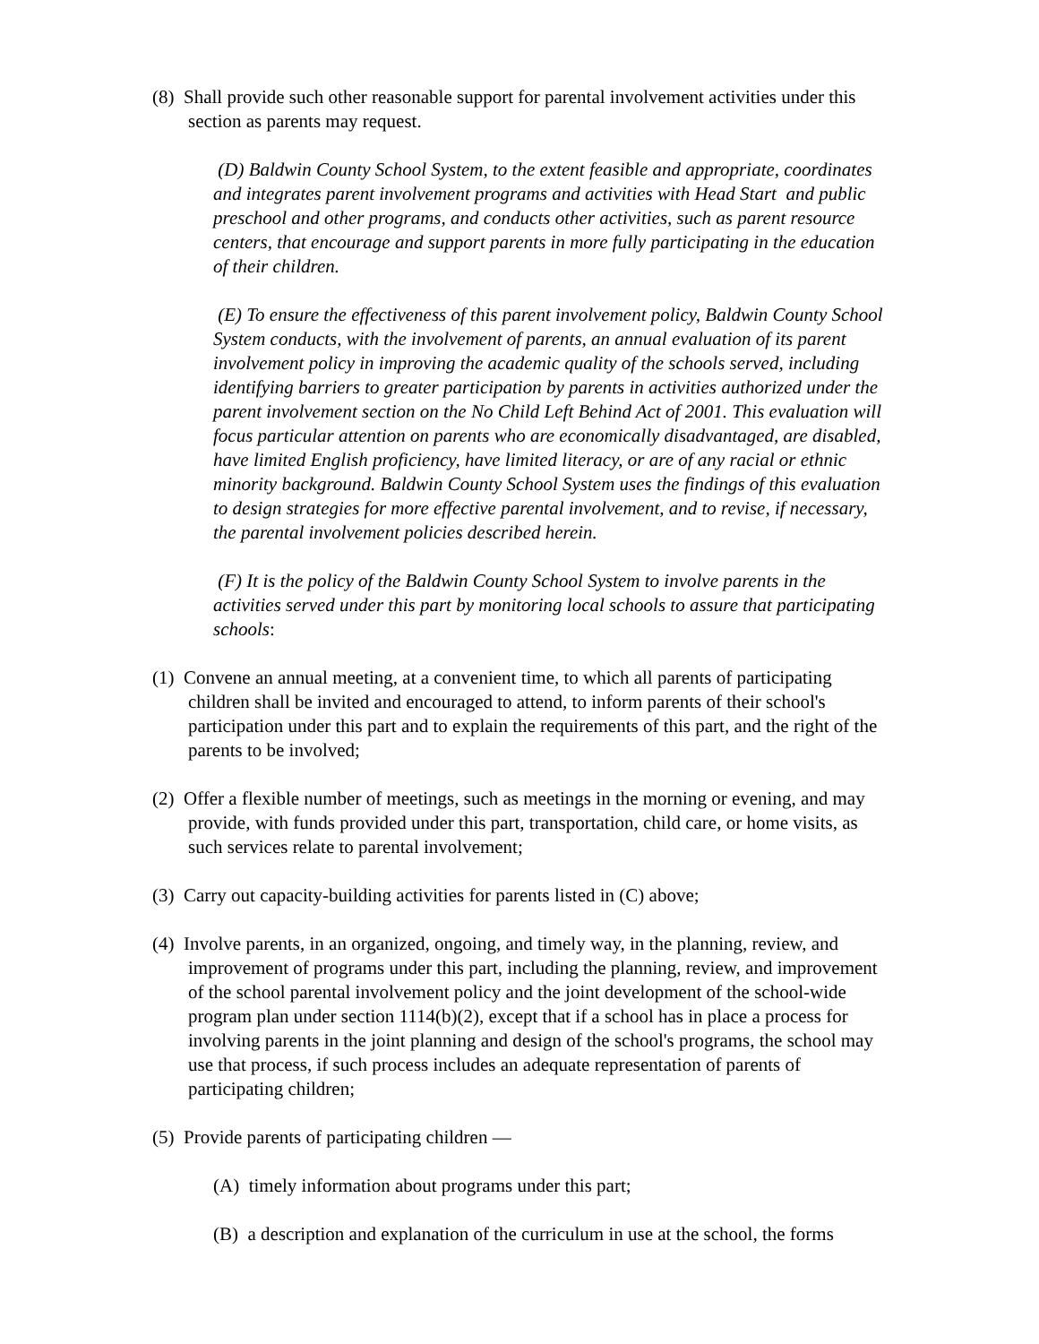(8) Shall provide such other reasonable support for parental involvement activities under this section as parents may request.
(D) Baldwin County School System, to the extent feasible and appropriate, coordinates and integrates parent involvement programs and activities with Head Start and public preschool and other programs, and conducts other activities, such as parent resource centers, that encourage and support parents in more fully participating in the education of their children.
(E) To ensure the effectiveness of this parent involvement policy, Baldwin County School System conducts, with the involvement of parents, an annual evaluation of its parent involvement policy in improving the academic quality of the schools served, including identifying barriers to greater participation by parents in activities authorized under the parent involvement section on the No Child Left Behind Act of 2001. This evaluation will focus particular attention on parents who are economically disadvantaged, are disabled, have limited English proficiency, have limited literacy, or are of any racial or ethnic minority background. Baldwin County School System uses the findings of this evaluation to design strategies for more effective parental involvement, and to revise, if necessary, the parental involvement policies described herein.
(F) It is the policy of the Baldwin County School System to involve parents in the activities served under this part by monitoring local schools to assure that participating schools:
(1) Convene an annual meeting, at a convenient time, to which all parents of participating children shall be invited and encouraged to attend, to inform parents of their school's participation under this part and to explain the requirements of this part, and the right of the parents to be involved;
(2) Offer a flexible number of meetings, such as meetings in the morning or evening, and may provide, with funds provided under this part, transportation, child care, or home visits, as such services relate to parental involvement;
(3) Carry out capacity-building activities for parents listed in (C) above;
(4) Involve parents, in an organized, ongoing, and timely way, in the planning, review, and improvement of programs under this part, including the planning, review, and improvement of the school parental involvement policy and the joint development of the school-wide program plan under section 1114(b)(2), except that if a school has in place a process for involving parents in the joint planning and design of the school's programs, the school may use that process, if such process includes an adequate representation of parents of participating children;
(5) Provide parents of participating children —
(A) timely information about programs under this part;
(B) a description and explanation of the curriculum in use at the school, the forms